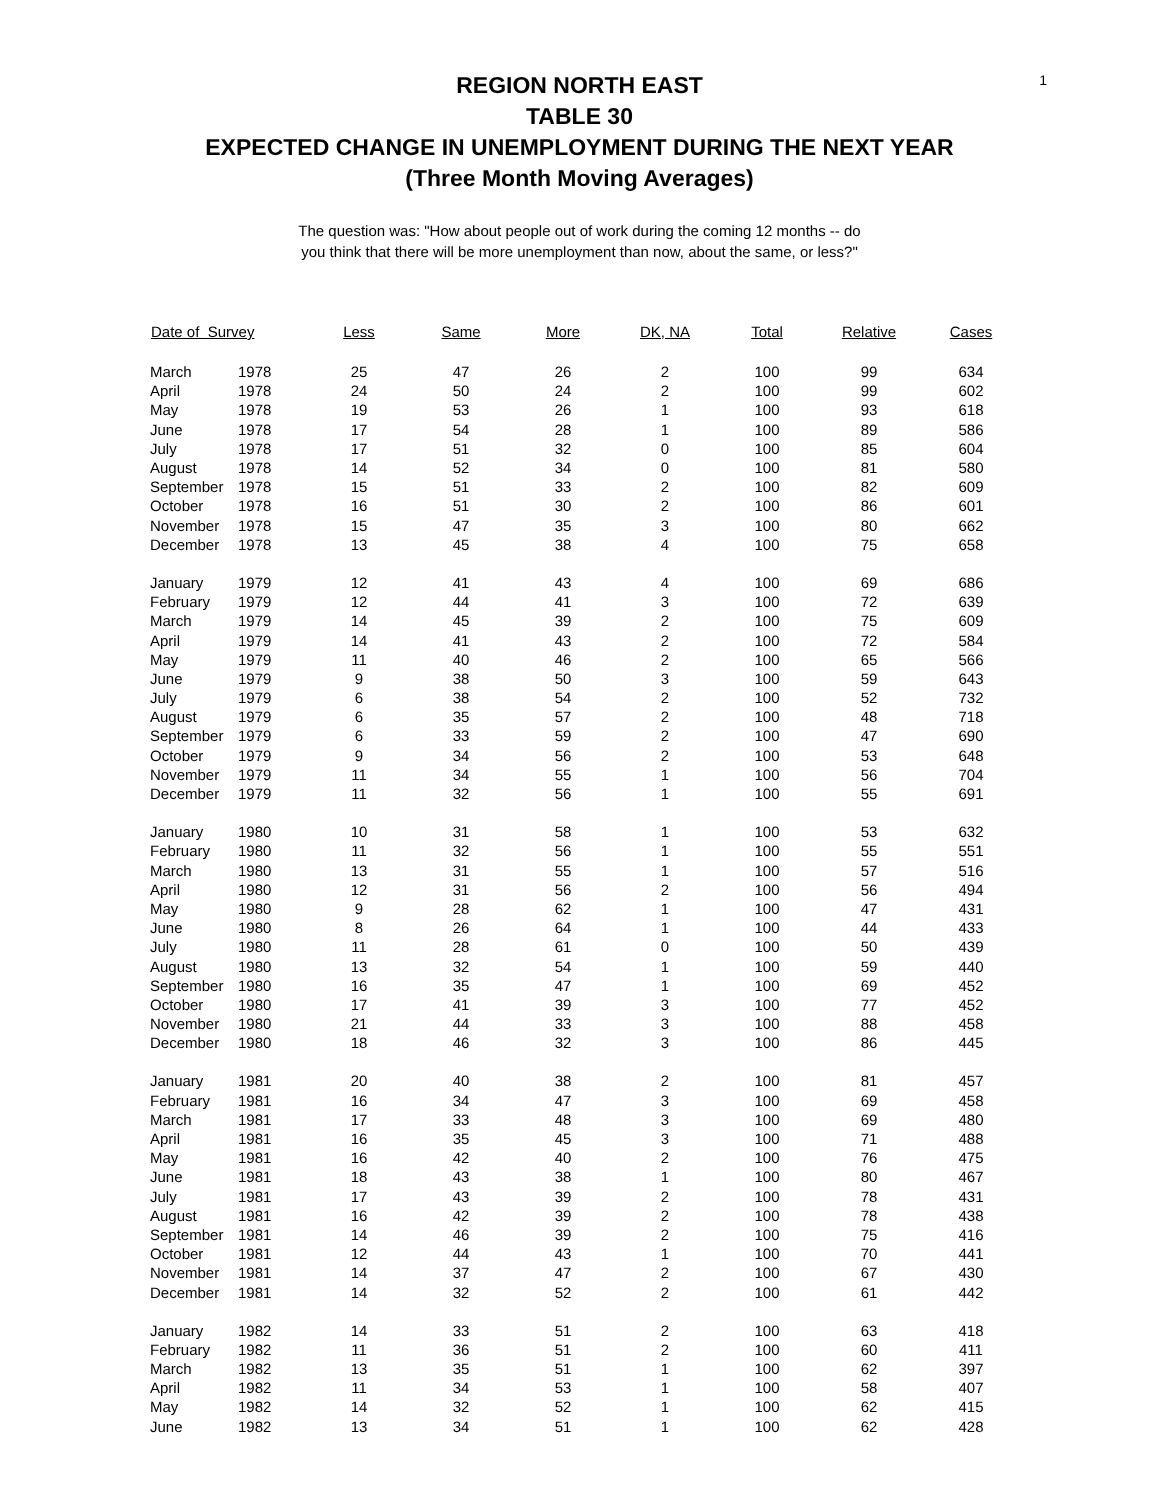1
REGION NORTH EAST
TABLE 30
EXPECTED CHANGE IN UNEMPLOYMENT DURING THE NEXT YEAR
(Three Month Moving Averages)
The question was: "How about people out of work during the coming 12 months -- do
you think that there will be more unemployment than now, about the same, or less?"
| Date of Survey | | Less | Same | More | DK, NA | Total | Relative | Cases |
| --- | --- | --- | --- | --- | --- | --- | --- | --- |
| March | 1978 | 25 | 47 | 26 | 2 | 100 | 99 | 634 |
| April | 1978 | 24 | 50 | 24 | 2 | 100 | 99 | 602 |
| May | 1978 | 19 | 53 | 26 | 1 | 100 | 93 | 618 |
| June | 1978 | 17 | 54 | 28 | 1 | 100 | 89 | 586 |
| July | 1978 | 17 | 51 | 32 | 0 | 100 | 85 | 604 |
| August | 1978 | 14 | 52 | 34 | 0 | 100 | 81 | 580 |
| September | 1978 | 15 | 51 | 33 | 2 | 100 | 82 | 609 |
| October | 1978 | 16 | 51 | 30 | 2 | 100 | 86 | 601 |
| November | 1978 | 15 | 47 | 35 | 3 | 100 | 80 | 662 |
| December | 1978 | 13 | 45 | 38 | 4 | 100 | 75 | 658 |
| January | 1979 | 12 | 41 | 43 | 4 | 100 | 69 | 686 |
| February | 1979 | 12 | 44 | 41 | 3 | 100 | 72 | 639 |
| March | 1979 | 14 | 45 | 39 | 2 | 100 | 75 | 609 |
| April | 1979 | 14 | 41 | 43 | 2 | 100 | 72 | 584 |
| May | 1979 | 11 | 40 | 46 | 2 | 100 | 65 | 566 |
| June | 1979 | 9 | 38 | 50 | 3 | 100 | 59 | 643 |
| July | 1979 | 6 | 38 | 54 | 2 | 100 | 52 | 732 |
| August | 1979 | 6 | 35 | 57 | 2 | 100 | 48 | 718 |
| September | 1979 | 6 | 33 | 59 | 2 | 100 | 47 | 690 |
| October | 1979 | 9 | 34 | 56 | 2 | 100 | 53 | 648 |
| November | 1979 | 11 | 34 | 55 | 1 | 100 | 56 | 704 |
| December | 1979 | 11 | 32 | 56 | 1 | 100 | 55 | 691 |
| January | 1980 | 10 | 31 | 58 | 1 | 100 | 53 | 632 |
| February | 1980 | 11 | 32 | 56 | 1 | 100 | 55 | 551 |
| March | 1980 | 13 | 31 | 55 | 1 | 100 | 57 | 516 |
| April | 1980 | 12 | 31 | 56 | 2 | 100 | 56 | 494 |
| May | 1980 | 9 | 28 | 62 | 1 | 100 | 47 | 431 |
| June | 1980 | 8 | 26 | 64 | 1 | 100 | 44 | 433 |
| July | 1980 | 11 | 28 | 61 | 0 | 100 | 50 | 439 |
| August | 1980 | 13 | 32 | 54 | 1 | 100 | 59 | 440 |
| September | 1980 | 16 | 35 | 47 | 1 | 100 | 69 | 452 |
| October | 1980 | 17 | 41 | 39 | 3 | 100 | 77 | 452 |
| November | 1980 | 21 | 44 | 33 | 3 | 100 | 88 | 458 |
| December | 1980 | 18 | 46 | 32 | 3 | 100 | 86 | 445 |
| January | 1981 | 20 | 40 | 38 | 2 | 100 | 81 | 457 |
| February | 1981 | 16 | 34 | 47 | 3 | 100 | 69 | 458 |
| March | 1981 | 17 | 33 | 48 | 3 | 100 | 69 | 480 |
| April | 1981 | 16 | 35 | 45 | 3 | 100 | 71 | 488 |
| May | 1981 | 16 | 42 | 40 | 2 | 100 | 76 | 475 |
| June | 1981 | 18 | 43 | 38 | 1 | 100 | 80 | 467 |
| July | 1981 | 17 | 43 | 39 | 2 | 100 | 78 | 431 |
| August | 1981 | 16 | 42 | 39 | 2 | 100 | 78 | 438 |
| September | 1981 | 14 | 46 | 39 | 2 | 100 | 75 | 416 |
| October | 1981 | 12 | 44 | 43 | 1 | 100 | 70 | 441 |
| November | 1981 | 14 | 37 | 47 | 2 | 100 | 67 | 430 |
| December | 1981 | 14 | 32 | 52 | 2 | 100 | 61 | 442 |
| January | 1982 | 14 | 33 | 51 | 2 | 100 | 63 | 418 |
| February | 1982 | 11 | 36 | 51 | 2 | 100 | 60 | 411 |
| March | 1982 | 13 | 35 | 51 | 1 | 100 | 62 | 397 |
| April | 1982 | 11 | 34 | 53 | 1 | 100 | 58 | 407 |
| May | 1982 | 14 | 32 | 52 | 1 | 100 | 62 | 415 |
| June | 1982 | 13 | 34 | 51 | 1 | 100 | 62 | 428 |